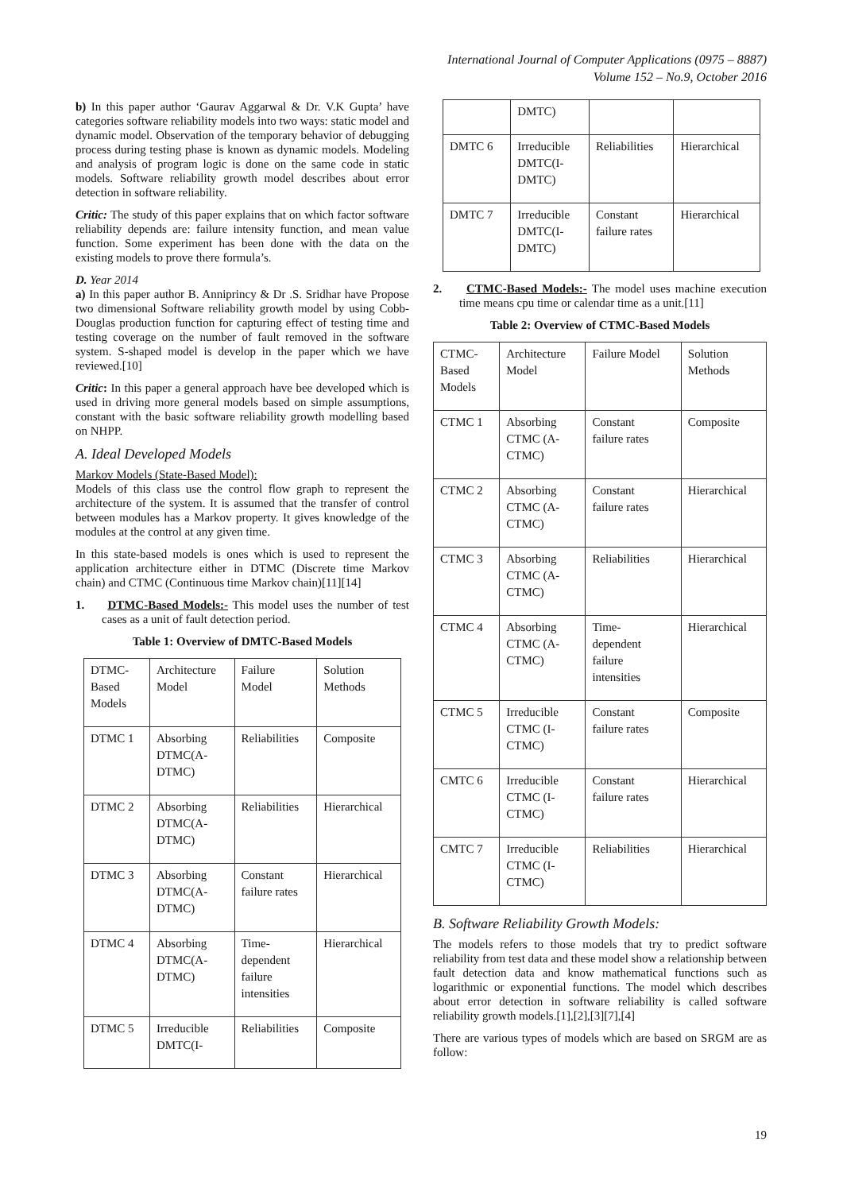International Journal of Computer Applications (0975 – 8887)
Volume 152 – No.9, October 2016
b) In this paper author ‘Gaurav Aggarwal & Dr. V.K Gupta’ have categories software reliability models into two ways: static model and dynamic model. Observation of the temporary behavior of debugging process during testing phase is known as dynamic models. Modeling and analysis of program logic is done on the same code in static models. Software reliability growth model describes about error detection in software reliability.
Critic: The study of this paper explains that on which factor software reliability depends are: failure intensity function, and mean value function. Some experiment has been done with the data on the existing models to prove there formula’s.
D. Year 2014
a) In this paper author B. Anniprincy & Dr .S. Sridhar have Propose two dimensional Software reliability growth model by using Cobb-Douglas production function for capturing effect of testing time and testing coverage on the number of fault removed in the software system. S-shaped model is develop in the paper which we have reviewed.[10]
Critic: In this paper a general approach have bee developed which is used in driving more general models based on simple assumptions, constant with the basic software reliability growth modelling based on NHPP.
A. Ideal Developed Models
Markov Models (State-Based Model):
Models of this class use the control flow graph to represent the architecture of the system. It is assumed that the transfer of control between modules has a Markov property. It gives knowledge of the modules at the control at any given time.
In this state-based models is ones which is used to represent the application architecture either in DTMC (Discrete time Markov chain) and CTMC (Continuous time Markov chain)[11][14]
1. DTMC-Based Models:- This model uses the number of test cases as a unit of fault detection period.
Table 1: Overview of DMTC-Based Models
| DTMC- Based Models | Architecture Model | Failure Model | Solution Methods |
| DTMC 1 | Absorbing DTMC(A- DTMC) | Reliabilities | Composite |
| DTMC 2 | Absorbing DTMC(A- DTMC) | Reliabilities | Hierarchical |
| DTMC 3 | Absorbing DTMC(A- DTMC) | Constant failure rates | Hierarchical |
| DTMC 4 | Absorbing DTMC(A- DTMC) | Time- dependent failure intensities | Hierarchical |
| DTMC 5 | Irreducible DMTC(I- | Reliabilities | Composite |
| | DMTC) | | |
| DMTC 6 | Irreducible DMTC(I- DMTC) | Reliabilities | Hierarchical |
| DMTC 7 | Irreducible DMTC(I- DMTC) | Constant failure rates | Hierarchical |
2. CTMC-Based Models:- The model uses machine execution time means cpu time or calendar time as a unit.[11]
Table 2: Overview of CTMC-Based Models
| CTMC- Based Models | Architecture Model | Failure Model | Solution Methods |
| CTMC 1 | Absorbing CTMC (A- CTMC) | Constant failure rates | Composite |
| CTMC 2 | Absorbing CTMC (A- CTMC) | Constant failure rates | Hierarchical |
| CTMC 3 | Absorbing CTMC (A- CTMC) | Reliabilities | Hierarchical |
| CTMC 4 | Absorbing CTMC (A- CTMC) | Time- dependent failure intensities | Hierarchical |
| CTMC 5 | Irreducible CTMC (I- CTMC) | Constant failure rates | Composite |
| CMTC 6 | Irreducible CTMC (I- CTMC) | Constant failure rates | Hierarchical |
| CMTC 7 | Irreducible CTMC (I- CTMC) | Reliabilities | Hierarchical |
B. Software Reliability Growth Models:
The models refers to those models that try to predict software reliability from test data and these model show a relationship between fault detection data and know mathematical functions such as logarithmic or exponential functions. The model which describes about error detection in software reliability is called software reliability growth models.[1],[2],[3][7],[4]
There are various types of models which are based on SRGM are as follow:
19